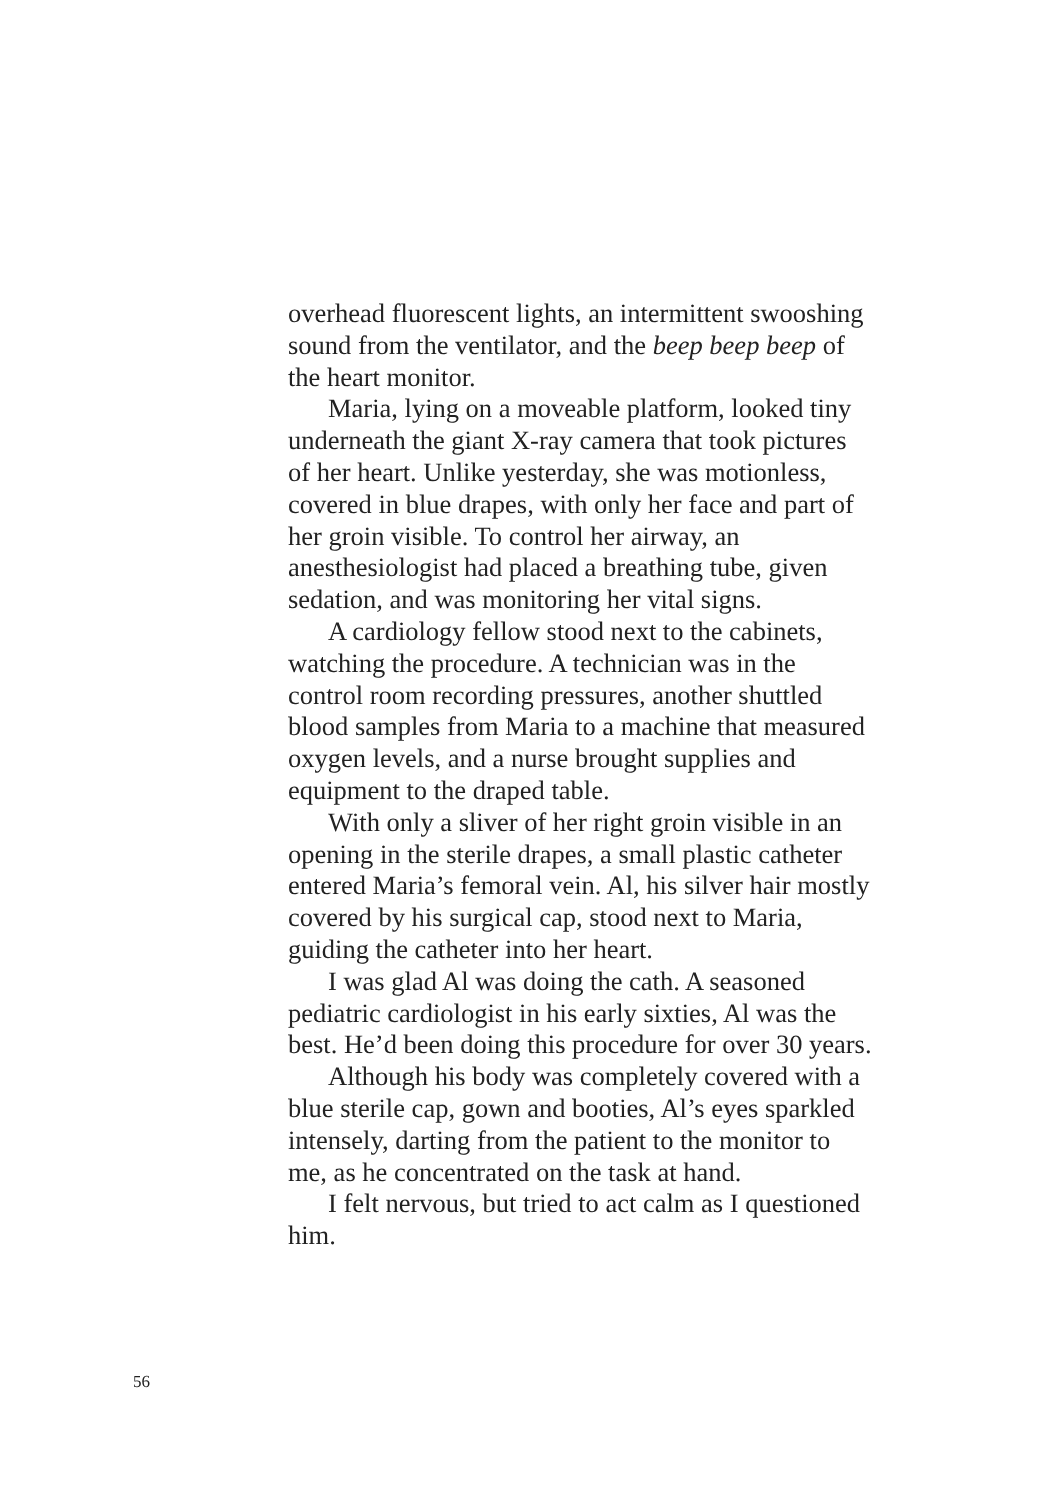overhead fluorescent lights, an intermittent swooshing sound from the ventilator, and the beep beep beep of the heart monitor.
Maria, lying on a moveable platform, looked tiny underneath the giant X-ray camera that took pictures of her heart. Unlike yesterday, she was motionless, covered in blue drapes, with only her face and part of her groin visible. To control her airway, an anesthesiologist had placed a breathing tube, given sedation, and was monitoring her vital signs.
A cardiology fellow stood next to the cabinets, watching the procedure. A technician was in the control room recording pressures, another shuttled blood samples from Maria to a machine that meas­ured oxygen levels, and a nurse brought supplies and equipment to the draped table.
With only a sliver of her right groin visible in an opening in the sterile drapes, a small plastic catheter entered Maria’s femoral vein. Al, his silver hair mostly covered by his surgical cap, stood next to Maria, guiding the catheter into her heart.
I was glad Al was doing the cath. A seasoned pediatric cardiologist in his early sixties, Al was the best. He’d been doing this procedure for over 30 years.
Although his body was completely covered with a blue sterile cap, gown and booties, Al’s eyes sparkled intensely, darting from the patient to the monitor to me, as he concentrated on the task at hand.
I felt nervous, but tried to act calm as I ques­tioned him.
56